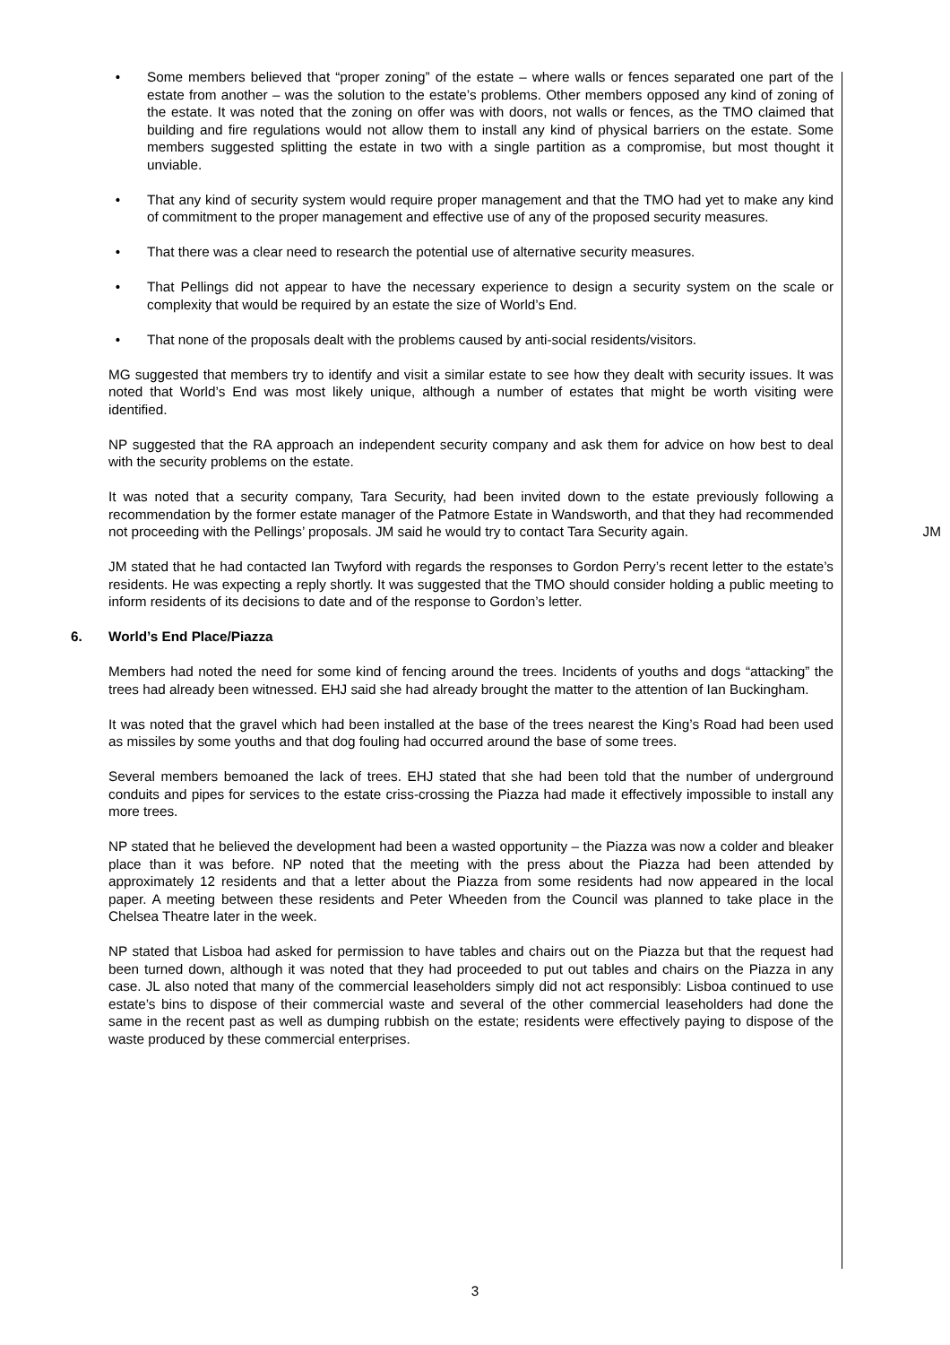• Some members believed that “proper zoning” of the estate – where walls or fences separated one part of the estate from another – was the solution to the estate’s problems. Other members opposed any kind of zoning of the estate. It was noted that the zoning on offer was with doors, not walls or fences, as the TMO claimed that building and fire regulations would not allow them to install any kind of physical barriers on the estate. Some members suggested splitting the estate in two with a single partition as a compromise, but most thought it unviable.
• That any kind of security system would require proper management and that the TMO had yet to make any kind of commitment to the proper management and effective use of any of the proposed security measures.
• That there was a clear need to research the potential use of alternative security measures.
• That Pellings did not appear to have the necessary experience to design a security system on the scale or complexity that would be required by an estate the size of World’s End.
• That none of the proposals dealt with the problems caused by anti-social residents/visitors.
MG suggested that members try to identify and visit a similar estate to see how they dealt with security issues. It was noted that World’s End was most likely unique, although a number of estates that might be worth visiting were identified.
NP suggested that the RA approach an independent security company and ask them for advice on how best to deal with the security problems on the estate.
It was noted that a security company, Tara Security, had been invited down to the estate previously following a recommendation by the former estate manager of the Patmore Estate in Wandsworth, and that they had recommended not proceeding with the Pellings’ proposals. JM said he would try to contact Tara Security again. JM
JM stated that he had contacted Ian Twyford with regards the responses to Gordon Perry’s recent letter to the estate’s residents. He was expecting a reply shortly. It was suggested that the TMO should consider holding a public meeting to inform residents of its decisions to date and of the response to Gordon’s letter.
6. World’s End Place/Piazza
Members had noted the need for some kind of fencing around the trees. Incidents of youths and dogs “attacking” the trees had already been witnessed. EHJ said she had already brought the matter to the attention of Ian Buckingham.
It was noted that the gravel which had been installed at the base of the trees nearest the King’s Road had been used as missiles by some youths and that dog fouling had occurred around the base of some trees.
Several members bemoaned the lack of trees. EHJ stated that she had been told that the number of underground conduits and pipes for services to the estate criss-crossing the Piazza had made it effectively impossible to install any more trees.
NP stated that he believed the development had been a wasted opportunity – the Piazza was now a colder and bleaker place than it was before. NP noted that the meeting with the press about the Piazza had been attended by approximately 12 residents and that a letter about the Piazza from some residents had now appeared in the local paper. A meeting between these residents and Peter Wheeden from the Council was planned to take place in the Chelsea Theatre later in the week.
NP stated that Lisboa had asked for permission to have tables and chairs out on the Piazza but that the request had been turned down, although it was noted that they had proceeded to put out tables and chairs on the Piazza in any case. JL also noted that many of the commercial leaseholders simply did not act responsibly: Lisboa continued to use estate’s bins to dispose of their commercial waste and several of the other commercial leaseholders had done the same in the recent past as well as dumping rubbish on the estate; residents were effectively paying to dispose of the waste produced by these commercial enterprises.
3